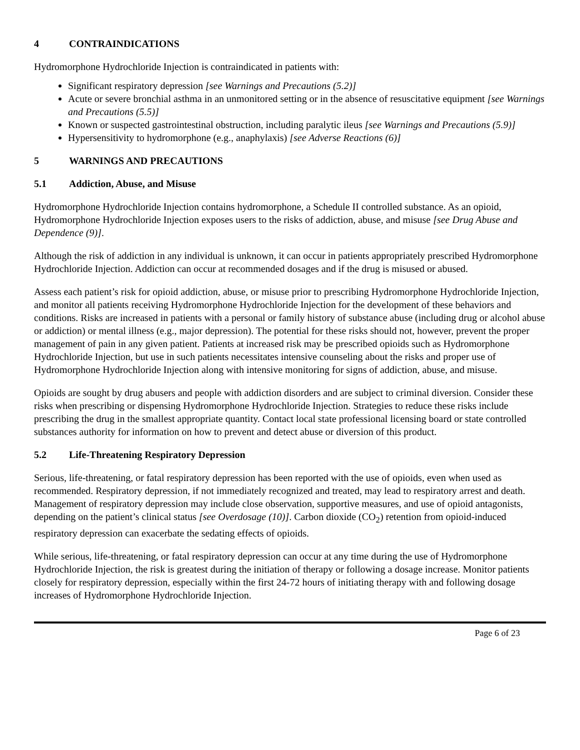4 CONTRAINDICATIONS
Hydromorphone Hydrochloride Injection is contraindicated in patients with:
Significant respiratory depression [see Warnings and Precautions (5.2)]
Acute or severe bronchial asthma in an unmonitored setting or in the absence of resuscitative equipment [see Warnings and Precautions (5.5)]
Known or suspected gastrointestinal obstruction, including paralytic ileus [see Warnings and Precautions (5.9)]
Hypersensitivity to hydromorphone (e.g., anaphylaxis) [see Adverse Reactions (6)]
5 WARNINGS AND PRECAUTIONS
5.1 Addiction, Abuse, and Misuse
Hydromorphone Hydrochloride Injection contains hydromorphone, a Schedule II controlled substance. As an opioid, Hydromorphone Hydrochloride Injection exposes users to the risks of addiction, abuse, and misuse [see Drug Abuse and Dependence (9)].
Although the risk of addiction in any individual is unknown, it can occur in patients appropriately prescribed Hydromorphone Hydrochloride Injection. Addiction can occur at recommended dosages and if the drug is misused or abused.
Assess each patient’s risk for opioid addiction, abuse, or misuse prior to prescribing Hydromorphone Hydrochloride Injection, and monitor all patients receiving Hydromorphone Hydrochloride Injection for the development of these behaviors and conditions. Risks are increased in patients with a personal or family history of substance abuse (including drug or alcohol abuse or addiction) or mental illness (e.g., major depression). The potential for these risks should not, however, prevent the proper management of pain in any given patient. Patients at increased risk may be prescribed opioids such as Hydromorphone Hydrochloride Injection, but use in such patients necessitates intensive counseling about the risks and proper use of Hydromorphone Hydrochloride Injection along with intensive monitoring for signs of addiction, abuse, and misuse.
Opioids are sought by drug abusers and people with addiction disorders and are subject to criminal diversion. Consider these risks when prescribing or dispensing Hydromorphone Hydrochloride Injection. Strategies to reduce these risks include prescribing the drug in the smallest appropriate quantity. Contact local state professional licensing board or state controlled substances authority for information on how to prevent and detect abuse or diversion of this product.
5.2 Life-Threatening Respiratory Depression
Serious, life-threatening, or fatal respiratory depression has been reported with the use of opioids, even when used as recommended. Respiratory depression, if not immediately recognized and treated, may lead to respiratory arrest and death. Management of respiratory depression may include close observation, supportive measures, and use of opioid antagonists, depending on the patient’s clinical status [see Overdosage (10)]. Carbon dioxide (CO<sub>2</sub>) retention from opioid-induced respiratory depression can exacerbate the sedating effects of opioids.
While serious, life-threatening, or fatal respiratory depression can occur at any time during the use of Hydromorphone Hydrochloride Injection, the risk is greatest during the initiation of therapy or following a dosage increase. Monitor patients closely for respiratory depression, especially within the first 24-72 hours of initiating therapy with and following dosage increases of Hydromorphone Hydrochloride Injection.
Page 6 of 23